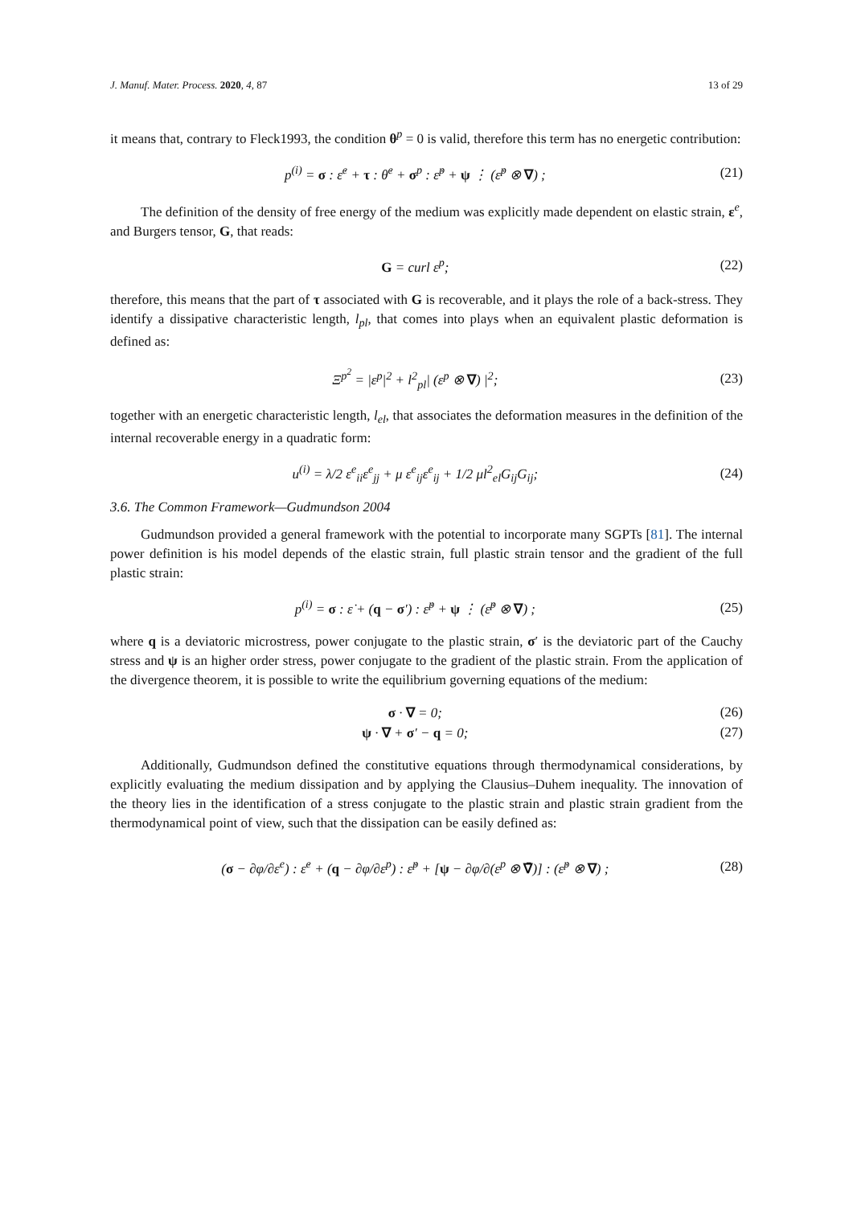J. Manuf. Mater. Process. 2020, 4, 87 13 of 29
it means that, contrary to Fleck1993, the condition θ<sup>p</sup> = 0 is valid, therefore this term has no energetic contribution:
p<sup>(i)</sup> = σ : ε̇<sup>e</sup> + τ : θ̇<sup>e</sup> + σ<sup>p</sup> : ε̇<sup>p</sup> + ψ ⋮ (ε̇<sup>p</sup> ⊗ ∇) ; (21)
The definition of the density of free energy of the medium was explicitly made dependent on elastic strain, ε<sup>e</sup>, and Burgers tensor, G, that reads:
G = curl ε<sup>p</sup>; (22)
therefore, this means that the part of τ associated with G is recoverable, and it plays the role of a back-stress. They identify a dissipative characteristic length, l<sub>pl</sub>, that comes into plays when an equivalent plastic deformation is defined as:
Ξ<sup>p<sup>2</sup></sup> = |ε<sup>p</sup>|<sup>2</sup> + l<sup>2</sup><sub>pl</sub>| (ε<sup>p</sup> ⊗ ∇) |<sup>2</sup>; (23)
together with an energetic characteristic length, l<sub>el</sub>, that associates the deformation measures in the definition of the internal recoverable energy in a quadratic form:
u<sup>(i)</sup> = λ/2 ε<sup>e</sup><sub>ii</sub>ε<sup>e</sup><sub>jj</sub> + μ ε<sup>e</sup><sub>ij</sub>ε<sup>e</sup><sub>ij</sub> + 1/2 μl<sup>2</sup><sub>el</sub>G<sub>ij</sub>G<sub>ij</sub>; (24)
3.6. The Common Framework—Gudmundson 2004
Gudmundson provided a general framework with the potential to incorporate many SGPTs [81]. The internal power definition is his model depends of the elastic strain, full plastic strain tensor and the gradient of the full plastic strain:
p<sup>(i)</sup> = σ : ε̇ + (q − σ′) : ε̇<sup>p</sup> + ψ ⋮ (ε̇<sup>p</sup> ⊗ ∇) ; (25)
where q is a deviatoric microstress, power conjugate to the plastic strain, σ′ is the deviatoric part of the Cauchy stress and ψ is an higher order stress, power conjugate to the gradient of the plastic strain. From the application of the divergence theorem, it is possible to write the equilibrium governing equations of the medium:
σ · ∇ = 0; (26)
ψ · ∇ + σ′ − q = 0; (27)
Additionally, Gudmundson defined the constitutive equations through thermodynamical considerations, by explicitly evaluating the medium dissipation and by applying the Clausius–Duhem inequality. The innovation of the theory lies in the identification of a stress conjugate to the plastic strain and plastic strain gradient from the thermodynamical point of view, such that the dissipation can be easily defined as:
(σ − ∂φ/∂ε<sup>e</sup>) : ε̇<sup>e</sup> + (q − ∂φ/∂ε<sup>p</sup>) : ε̇<sup>p</sup> + [ψ − ∂φ/∂(ε<sup>p</sup> ⊗ ∇̄)] : (ε̇<sup>p</sup> ⊗ ∇) ; (28)